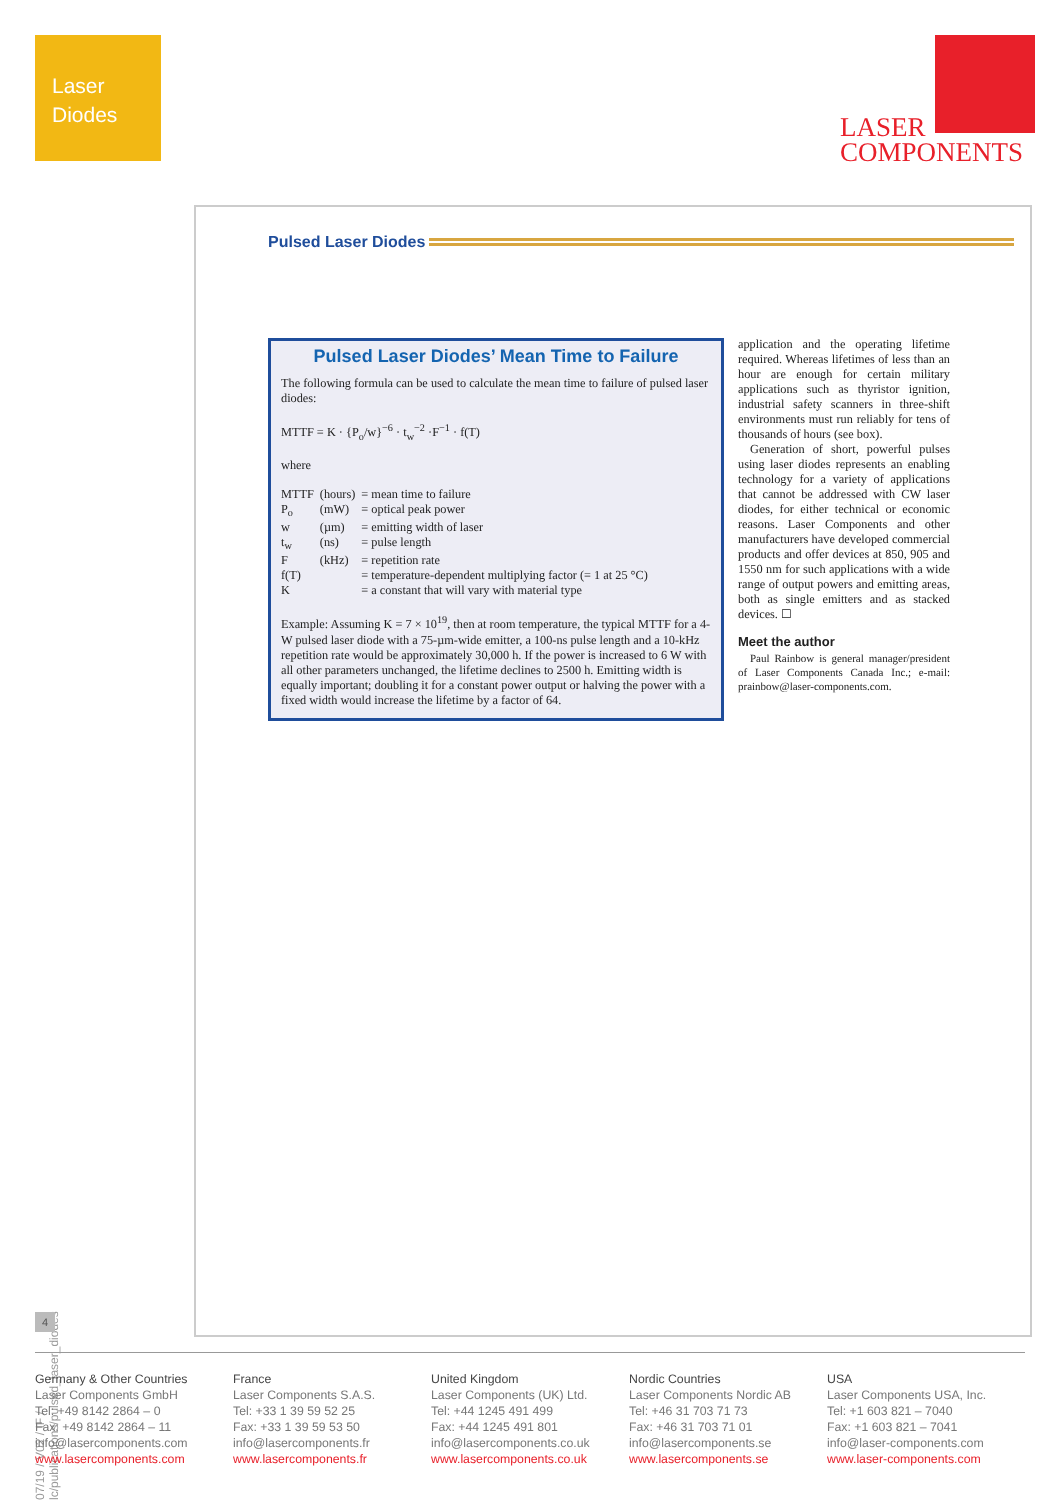Laser
Diodes
LASER
COMPONENTS
Pulsed Laser Diodes
Pulsed Laser Diodes’ Mean Time to Failure
The following formula can be used to calculate the mean time to failure of pulsed laser diodes:
MTTF = K · {P<sub>o</sub>/w}<sup>−6</sup> · t<sub>w</sub><sup>−2</sup> ·F<sup>−1</sup> · f(T)
where
| MTTF | (hours) | = mean time to failure |
| P<sub>o</sub> | (mW) | = optical peak power |
| w | (µm) | = emitting width of laser |
| t<sub>w</sub> | (ns) | = pulse length |
| F | (kHz) | = repetition rate |
| f(T) | | = temperature-dependent multiplying factor (= 1 at 25 °C) |
| K | | = a constant that will vary with material type |
Example: Assuming K = 7 × 10<sup>19</sup>, then at room temperature, the typical MTTF for a 4-W pulsed laser diode with a 75-µm-wide emitter, a 100-ns pulse length and a 10-kHz repetition rate would be approximately 30,000 h. If the power is increased to 6 W with all other parameters unchanged, the lifetime declines to 2500 h. Emitting width is equally important; doubling it for a constant power output or halving the power with a fixed width would increase the lifetime by a factor of 64.
application and the operating lifetime required. Whereas lifetimes of less than an hour are enough for certain military applications such as thyristor ignition, industrial safety scanners in three-shift environments must run reliably for tens of thousands of hours (see box).
Generation of short, powerful pulses using laser diodes represents an enabling technology for a variety of applications that cannot be addressed with CW laser diodes, for either technical or economic reasons. Laser Components and other manufacturers have developed commercial products and offer devices at 850, 905 and 1550 nm for such applications with a wide range of output powers and emitting areas, both as single emitters and as stacked devices. ☐
Meet the author
Paul Rainbow is general manager/president of Laser Components Canada Inc.; e-mail: prainbow@laser-components.com.
07/19 / V02 / IF / lc/publications/pulsed_laser_diodes
4
Germany & Other Countries
Laser Components GmbH
Tel: +49 8142 2864 – 0
Fax: +49 8142 2864 – 11
info@lasercomponents.com
www.lasercomponents.com
France
Laser Components S.A.S.
Tel: +33 1 39 59 52 25
Fax: +33 1 39 59 53 50
info@lasercomponents.fr
www.lasercomponents.fr
United Kingdom
Laser Components (UK) Ltd.
Tel: +44 1245 491 499
Fax: +44 1245 491 801
info@lasercomponents.co.uk
www.lasercomponents.co.uk
Nordic Countries
Laser Components Nordic AB
Tel: +46 31 703 71 73
Fax: +46 31 703 71 01
info@lasercomponents.se
www.lasercomponents.se
USA
Laser Components USA, Inc.
Tel: +1 603 821 – 7040
Fax: +1 603 821 – 7041
info@laser-components.com
www.laser-components.com